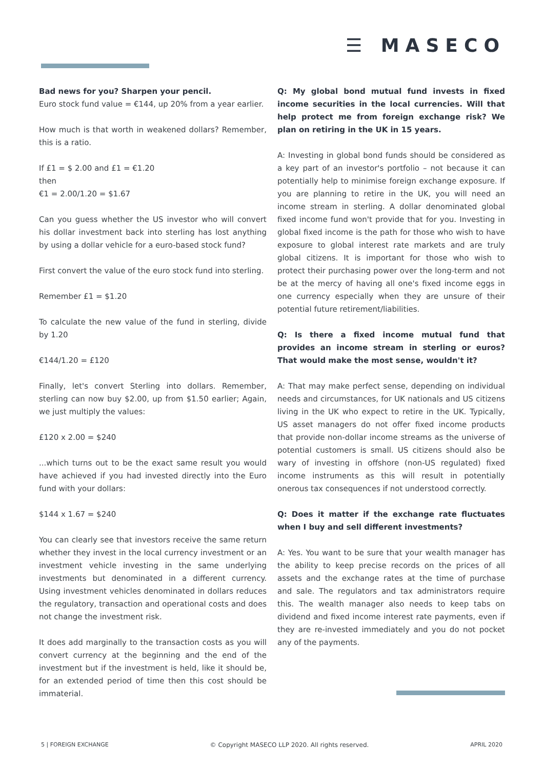☰ MASECO
Bad news for you? Sharpen your pencil.
Euro stock fund value = €144, up 20% from a year earlier.
How much is that worth in weakened dollars? Remember, this is a ratio.
If £1 = $ 2.00 and £1 = €1.20
then
€1 = 2.00/1.20 = $1.67
Can you guess whether the US investor who will convert his dollar investment back into sterling has lost anything by using a dollar vehicle for a euro-based stock fund?
First convert the value of the euro stock fund into sterling.
Remember £1 = $1.20
To calculate the new value of the fund in sterling, divide by 1.20
€144/1.20 = £120
Finally, let's convert Sterling into dollars. Remember, sterling can now buy $2.00, up from $1.50 earlier; Again, we just multiply the values:
£120 x 2.00 = $240
...which turns out to be the exact same result you would have achieved if you had invested directly into the Euro fund with your dollars:
$144 x 1.67 = $240
You can clearly see that investors receive the same return whether they invest in the local currency investment or an investment vehicle investing in the same underlying investments but denominated in a different currency. Using investment vehicles denominated in dollars reduces the regulatory, transaction and operational costs and does not change the investment risk.
It does add marginally to the transaction costs as you will convert currency at the beginning and the end of the investment but if the investment is held, like it should be, for an extended period of time then this cost should be immaterial.
Q: My global bond mutual fund invests in fixed income securities in the local currencies. Will that help protect me from foreign exchange risk? We plan on retiring in the UK in 15 years.
A: Investing in global bond funds should be considered as a key part of an investor's portfolio – not because it can potentially help to minimise foreign exchange exposure. If you are planning to retire in the UK, you will need an income stream in sterling. A dollar denominated global fixed income fund won't provide that for you. Investing in global fixed income is the path for those who wish to have exposure to global interest rate markets and are truly global citizens. It is important for those who wish to protect their purchasing power over the long-term and not be at the mercy of having all one's fixed income eggs in one currency especially when they are unsure of their potential future retirement/liabilities.
Q: Is there a fixed income mutual fund that provides an income stream in sterling or euros? That would make the most sense, wouldn't it?
A: That may make perfect sense, depending on individual needs and circumstances, for UK nationals and US citizens living in the UK who expect to retire in the UK. Typically, US asset managers do not offer fixed income products that provide non-dollar income streams as the universe of potential customers is small. US citizens should also be wary of investing in offshore (non-US regulated) fixed income instruments as this will result in potentially onerous tax consequences if not understood correctly.
Q: Does it matter if the exchange rate fluctuates when I buy and sell different investments?
A: Yes. You want to be sure that your wealth manager has the ability to keep precise records on the prices of all assets and the exchange rates at the time of purchase and sale. The regulators and tax administrators require this. The wealth manager also needs to keep tabs on dividend and fixed income interest rate payments, even if they are re-invested immediately and you do not pocket any of the payments.
5 | FOREIGN EXCHANGE © Copyright MASECO LLP 2020. All rights reserved. APRIL 2020